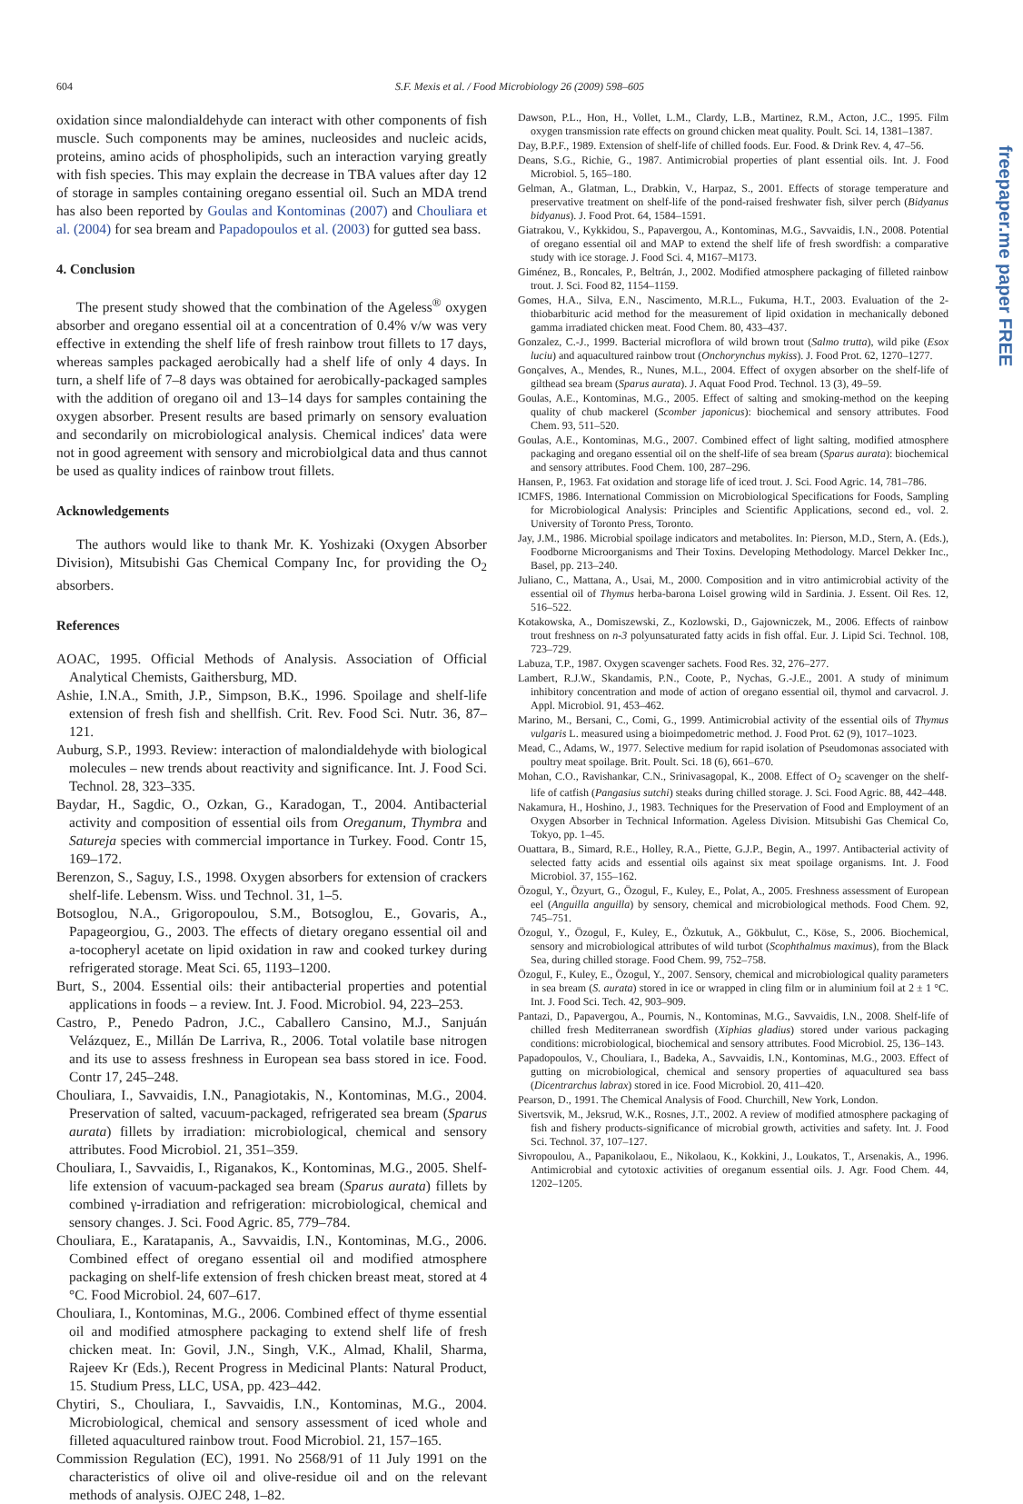604
S.F. Mexis et al. / Food Microbiology 26 (2009) 598–605
freepaper.me paper FREE
oxidation since malondialdehyde can interact with other components of fish muscle. Such components may be amines, nucleosides and nucleic acids, proteins, amino acids of phospholipids, such an interaction varying greatly with fish species. This may explain the decrease in TBA values after day 12 of storage in samples containing oregano essential oil. Such an MDA trend has also been reported by Goulas and Kontominas (2007) and Chouliara et al. (2004) for sea bream and Papadopoulos et al. (2003) for gutted sea bass.
4. Conclusion
The present study showed that the combination of the Ageless<sup>®</sup> oxygen absorber and oregano essential oil at a concentration of 0.4% v/w was very effective in extending the shelf life of fresh rainbow trout fillets to 17 days, whereas samples packaged aerobically had a shelf life of only 4 days. In turn, a shelf life of 7–8 days was obtained for aerobically-packaged samples with the addition of oregano oil and 13–14 days for samples containing the oxygen absorber. Present results are based primarly on sensory evaluation and secondarily on microbiological analysis. Chemical indices' data were not in good agreement with sensory and microbiolgical data and thus cannot be used as quality indices of rainbow trout fillets.
Acknowledgements
The authors would like to thank Mr. K. Yoshizaki (Oxygen Absorber Division), Mitsubishi Gas Chemical Company Inc, for providing the O<sub>2</sub> absorbers.
References
AOAC, 1995. Official Methods of Analysis. Association of Official Analytical Chemists, Gaithersburg, MD.
Ashie, I.N.A., Smith, J.P., Simpson, B.K., 1996. Spoilage and shelf-life extension of fresh fish and shellfish. Crit. Rev. Food Sci. Nutr. 36, 87–121.
Auburg, S.P., 1993. Review: interaction of malondialdehyde with biological molecules – new trends about reactivity and significance. Int. J. Food Sci. Technol. 28, 323–335.
Baydar, H., Sagdic, O., Ozkan, G., Karadogan, T., 2004. Antibacterial activity and composition of essential oils from Oreganum, Thymbra and Satureja species with commercial importance in Turkey. Food. Contr 15, 169–172.
Berenzon, S., Saguy, I.S., 1998. Oxygen absorbers for extension of crackers shelf-life. Lebensm. Wiss. und Technol. 31, 1–5.
Botsoglou, N.A., Grigoropoulou, S.M., Botsoglou, E., Govaris, A., Papageorgiou, G., 2003. The effects of dietary oregano essential oil and a-tocopheryl acetate on lipid oxidation in raw and cooked turkey during refrigerated storage. Meat Sci. 65, 1193–1200.
Burt, S., 2004. Essential oils: their antibacterial properties and potential applications in foods – a review. Int. J. Food. Microbiol. 94, 223–253.
Castro, P., Penedo Padron, J.C., Caballero Cansino, M.J., Sanjuán Velázquez, E., Millán De Larriva, R., 2006. Total volatile base nitrogen and its use to assess freshness in European sea bass stored in ice. Food. Contr 17, 245–248.
Chouliara, I., Savvaidis, I.N., Panagiotakis, N., Kontominas, M.G., 2004. Preservation of salted, vacuum-packaged, refrigerated sea bream (Sparus aurata) fillets by irradiation: microbiological, chemical and sensory attributes. Food Microbiol. 21, 351–359.
Chouliara, I., Savvaidis, I., Riganakos, K., Kontominas, M.G., 2005. Shelf-life extension of vacuum-packaged sea bream (Sparus aurata) fillets by combined γ-irradiation and refrigeration: microbiological, chemical and sensory changes. J. Sci. Food Agric. 85, 779–784.
Chouliara, E., Karatapanis, A., Savvaidis, I.N., Kontominas, M.G., 2006. Combined effect of oregano essential oil and modified atmosphere packaging on shelf-life extension of fresh chicken breast meat, stored at 4 °C. Food Microbiol. 24, 607–617.
Chouliara, I., Kontominas, M.G., 2006. Combined effect of thyme essential oil and modified atmosphere packaging to extend shelf life of fresh chicken meat. In: Govil, J.N., Singh, V.K., Almad, Khalil, Sharma, Rajeev Kr (Eds.), Recent Progress in Medicinal Plants: Natural Product, 15. Studium Press, LLC, USA, pp. 423–442.
Chytiri, S., Chouliara, I., Savvaidis, I.N., Kontominas, M.G., 2004. Microbiological, chemical and sensory assessment of iced whole and filleted aquacultured rainbow trout. Food Microbiol. 21, 157–165.
Commission Regulation (EC), 1991. No 2568/91 of 11 July 1991 on the characteristics of olive oil and olive-residue oil and on the relevant methods of analysis. OJEC 248, 1–82.
Dawson, P.L., Hon, H., Vollet, L.M., Clardy, L.B., Martinez, R.M., Acton, J.C., 1995. Film oxygen transmission rate effects on ground chicken meat quality. Poult. Sci. 14, 1381–1387.
Day, B.P.F., 1989. Extension of shelf-life of chilled foods. Eur. Food. & Drink Rev. 4, 47–56.
Deans, S.G., Richie, G., 1987. Antimicrobial properties of plant essential oils. Int. J. Food Microbiol. 5, 165–180.
Gelman, A., Glatman, L., Drabkin, V., Harpaz, S., 2001. Effects of storage temperature and preservative treatment on shelf-life of the pond-raised freshwater fish, silver perch (Bidyanus bidyanus). J. Food Prot. 64, 1584–1591.
Giatrakou, V., Kykkidou, S., Papavergou, A., Kontominas, M.G., Savvaidis, I.N., 2008. Potential of oregano essential oil and MAP to extend the shelf life of fresh swordfish: a comparative study with ice storage. J. Food Sci. 4, M167–M173.
Giménez, B., Roncales, P., Beltrán, J., 2002. Modified atmosphere packaging of filleted rainbow trout. J. Sci. Food 82, 1154–1159.
Gomes, H.A., Silva, E.N., Nascimento, M.R.L., Fukuma, H.T., 2003. Evaluation of the 2-thiobarbituric acid method for the measurement of lipid oxidation in mechanically deboned gamma irradiated chicken meat. Food Chem. 80, 433–437.
Gonzalez, C.-J., 1999. Bacterial microflora of wild brown trout (Salmo trutta), wild pike (Esox luciu) and aquacultured rainbow trout (Onchorynchus mykiss). J. Food Prot. 62, 1270–1277.
Gonçalves, A., Mendes, R., Nunes, M.L., 2004. Effect of oxygen absorber on the shelf-life of gilthead sea bream (Sparus aurata). J. Aquat Food Prod. Technol. 13 (3), 49–59.
Goulas, A.E., Kontominas, M.G., 2005. Effect of salting and smoking-method on the keeping quality of chub mackerel (Scomber japonicus): biochemical and sensory attributes. Food Chem. 93, 511–520.
Goulas, A.E., Kontominas, M.G., 2007. Combined effect of light salting, modified atmosphere packaging and oregano essential oil on the shelf-life of sea bream (Sparus aurata): biochemical and sensory attributes. Food Chem. 100, 287–296.
Hansen, P., 1963. Fat oxidation and storage life of iced trout. J. Sci. Food Agric. 14, 781–786.
ICMFS, 1986. International Commission on Microbiological Specifications for Foods, Sampling for Microbiological Analysis: Principles and Scientific Applications, second ed., vol. 2. University of Toronto Press, Toronto.
Jay, J.M., 1986. Microbial spoilage indicators and metabolites. In: Pierson, M.D., Stern, A. (Eds.), Foodborne Microorganisms and Their Toxins. Developing Methodology. Marcel Dekker Inc., Basel, pp. 213–240.
Juliano, C., Mattana, A., Usai, M., 2000. Composition and in vitro antimicrobial activity of the essential oil of Thymus herba-barona Loisel growing wild in Sardinia. J. Essent. Oil Res. 12, 516–522.
Kotakowska, A., Domiszewski, Z., Kozlowski, D., Gajowniczek, M., 2006. Effects of rainbow trout freshness on n-3 polyunsaturated fatty acids in fish offal. Eur. J. Lipid Sci. Technol. 108, 723–729.
Labuza, T.P., 1987. Oxygen scavenger sachets. Food Res. 32, 276–277.
Lambert, R.J.W., Skandamis, P.N., Coote, P., Nychas, G.-J.E., 2001. A study of minimum inhibitory concentration and mode of action of oregano essential oil, thymol and carvacrol. J. Appl. Microbiol. 91, 453–462.
Marino, M., Bersani, C., Comi, G., 1999. Antimicrobial activity of the essential oils of Thymus vulgaris L. measured using a bioimpedometric method. J. Food Prot. 62 (9), 1017–1023.
Mead, C., Adams, W., 1977. Selective medium for rapid isolation of Pseudomonas associated with poultry meat spoilage. Brit. Poult. Sci. 18 (6), 661–670.
Mohan, C.O., Ravishankar, C.N., Srinivasagopal, K., 2008. Effect of O<sub>2</sub> scavenger on the shelf-life of catfish (Pangasius sutchi) steaks during chilled storage. J. Sci. Food Agric. 88, 442–448.
Nakamura, H., Hoshino, J., 1983. Techniques for the Preservation of Food and Employment of an Oxygen Absorber in Technical Information. Ageless Division. Mitsubishi Gas Chemical Co, Tokyo, pp. 1–45.
Ouattara, B., Simard, R.E., Holley, R.A., Piette, G.J.P., Begin, A., 1997. Antibacterial activity of selected fatty acids and essential oils against six meat spoilage organisms. Int. J. Food Microbiol. 37, 155–162.
Özogul, Y., Özyurt, G., Özogul, F., Kuley, E., Polat, A., 2005. Freshness assessment of European eel (Anguilla anguilla) by sensory, chemical and microbiological methods. Food Chem. 92, 745–751.
Özogul, Y., Özogul, F., Kuley, E., Özkutuk, A., Gökbulut, C., Köse, S., 2006. Biochemical, sensory and microbiological attributes of wild turbot (Scophthalmus maximus), from the Black Sea, during chilled storage. Food Chem. 99, 752–758.
Özogul, F., Kuley, E., Özogul, Y., 2007. Sensory, chemical and microbiological quality parameters in sea bream (S. aurata) stored in ice or wrapped in cling film or in aluminium foil at 2 ± 1 °C. Int. J. Food Sci. Tech. 42, 903–909.
Pantazi, D., Papavergou, A., Pournis, N., Kontominas, M.G., Savvaidis, I.N., 2008. Shelf-life of chilled fresh Mediterranean swordfish (Xiphias gladius) stored under various packaging conditions: microbiological, biochemical and sensory attributes. Food Microbiol. 25, 136–143.
Papadopoulos, V., Chouliara, I., Badeka, A., Savvaidis, I.N., Kontominas, M.G., 2003. Effect of gutting on microbiological, chemical and sensory properties of aquacultured sea bass (Dicentrarchus labrax) stored in ice. Food Microbiol. 20, 411–420.
Pearson, D., 1991. The Chemical Analysis of Food. Churchill, New York, London.
Sivertsvik, M., Jeksrud, W.K., Rosnes, J.T., 2002. A review of modified atmosphere packaging of fish and fishery products-significance of microbial growth, activities and safety. Int. J. Food Sci. Technol. 37, 107–127.
Sivropoulou, A., Papanikolaou, E., Nikolaou, K., Kokkini, J., Loukatos, T., Arsenakis, A., 1996. Antimicrobial and cytotoxic activities of oreganum essential oils. J. Agr. Food Chem. 44, 1202–1205.